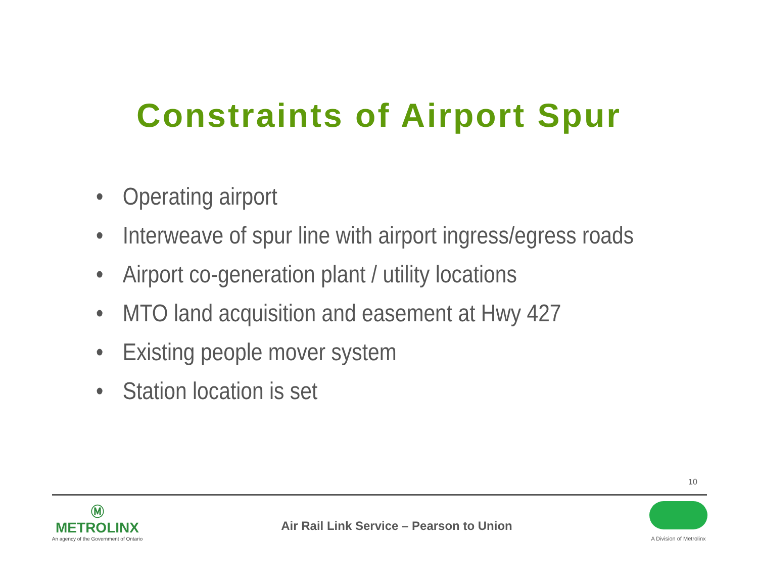Constraints of Airport Spur
• Operating airport
• Interweave of spur line with airport ingress/egress roads
• Airport co-generation plant / utility locations
• MTO land acquisition and easement at Hwy 427
• Existing people mover system
• Station location is set
10
Ⓜ
METROLINX
An agency of the Government of Ontario
Air Rail Link Service – Pearson to Union
A Division of Metrolinx